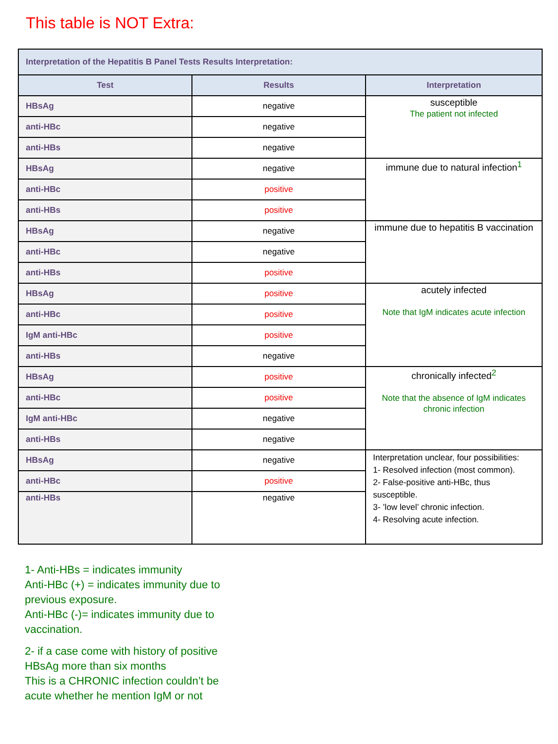This table is NOT Extra:
| Interpretation of the Hepatitis B Panel Tests Results Interpretation: | | |
| --- | --- | --- |
| Test | Results | Interpretation |
| HBsAg | negative | susceptible The patient not infected |
| anti-HBc | negative | |
| anti-HBs | negative | |
| HBsAg | negative | immune due to natural infection<sup>1</sup> |
| anti-HBc | positive | |
| anti-HBs | positive | |
| HBsAg | negative | immune due to hepatitis B vaccination |
| anti-HBc | negative | |
| anti-HBs | positive | |
| HBsAg | positive | acutely infected Note that IgM indicates acute infection |
| anti-HBc | positive | |
| IgM anti-HBc | positive | |
| anti-HBs | negative | |
| HBsAg | positive | chronically infected<sup>2</sup> Note that the absence of IgM indicates chronic infection |
| anti-HBc | positive | |
| IgM anti-HBc | negative | |
| anti-HBs | negative | |
| HBsAg | negative | Interpretation unclear, four possibilities: 1- Resolved infection (most common). 2- False-positive anti-HBc, thus susceptible. 3- ’low level’ chronic infection. 4- Resolving acute infection. |
| anti-HBc | positive | |
| anti-HBs | negative | |
1- Anti-HBs = indicates immunity
Anti-HBc (+) = indicates immunity due to previous exposure.
Anti-HBc (-)= indicates immunity due to vaccination.
2- if a case come with history of positive HBsAg more than six months
This is a CHRONIC infection couldn’t be acute whether he mention IgM or not